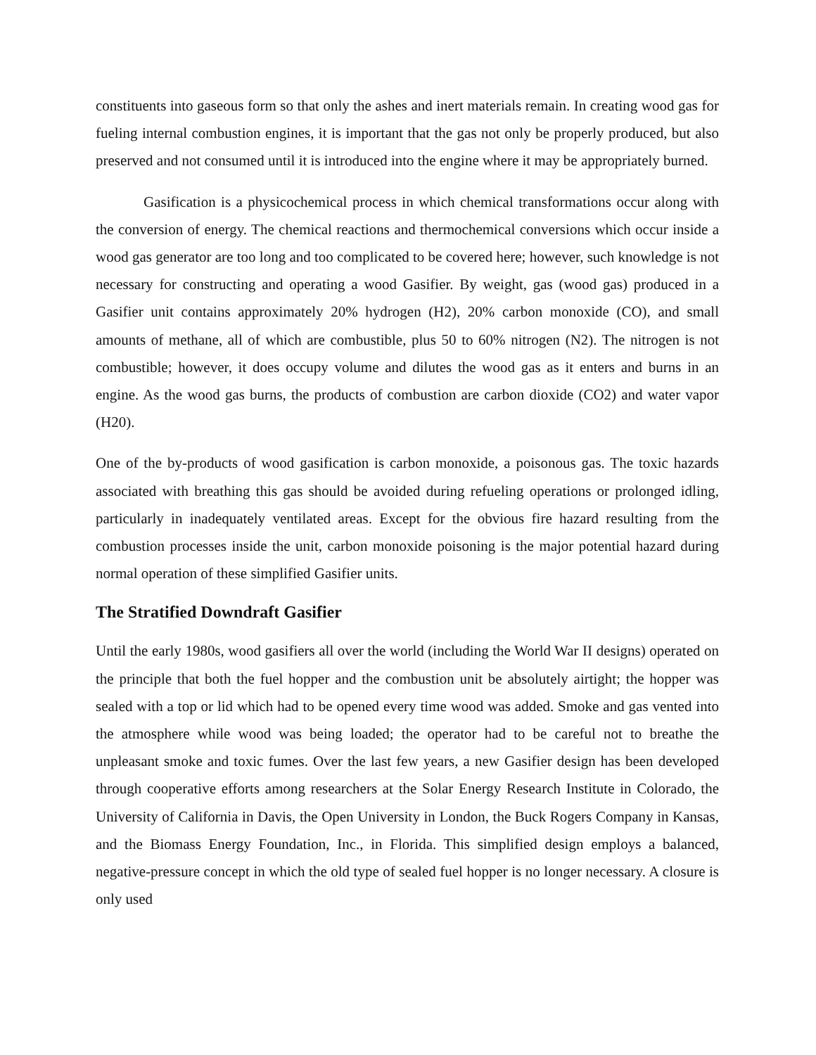constituents into gaseous form so that only the ashes and inert materials remain. In creating wood gas for fueling internal combustion engines, it is important that the gas not only be properly produced, but also preserved and not consumed until it is introduced into the engine where it may be appropriately burned.
Gasification is a physicochemical process in which chemical transformations occur along with the conversion of energy. The chemical reactions and thermochemical conversions which occur inside a wood gas generator are too long and too complicated to be covered here; however, such knowledge is not necessary for constructing and operating a wood Gasifier. By weight, gas (wood gas) produced in a Gasifier unit contains approximately 20% hydrogen (H2), 20% carbon monoxide (CO), and small amounts of methane, all of which are combustible, plus 50 to 60% nitrogen (N2). The nitrogen is not combustible; however, it does occupy volume and dilutes the wood gas as it enters and burns in an engine. As the wood gas burns, the products of combustion are carbon dioxide (CO2) and water vapor (H20).
One of the by-products of wood gasification is carbon monoxide, a poisonous gas. The toxic hazards associated with breathing this gas should be avoided during refueling operations or prolonged idling, particularly in inadequately ventilated areas. Except for the obvious fire hazard resulting from the combustion processes inside the unit, carbon monoxide poisoning is the major potential hazard during normal operation of these simplified Gasifier units.
The Stratified Downdraft Gasifier
Until the early 1980s, wood gasifiers all over the world (including the World War II designs) operated on the principle that both the fuel hopper and the combustion unit be absolutely airtight; the hopper was sealed with a top or lid which had to be opened every time wood was added. Smoke and gas vented into the atmosphere while wood was being loaded; the operator had to be careful not to breathe the unpleasant smoke and toxic fumes. Over the last few years, a new Gasifier design has been developed through cooperative efforts among researchers at the Solar Energy Research Institute in Colorado, the University of California in Davis, the Open University in London, the Buck Rogers Company in Kansas, and the Biomass Energy Foundation, Inc., in Florida. This simplified design employs a balanced, negative-pressure concept in which the old type of sealed fuel hopper is no longer necessary. A closure is only used